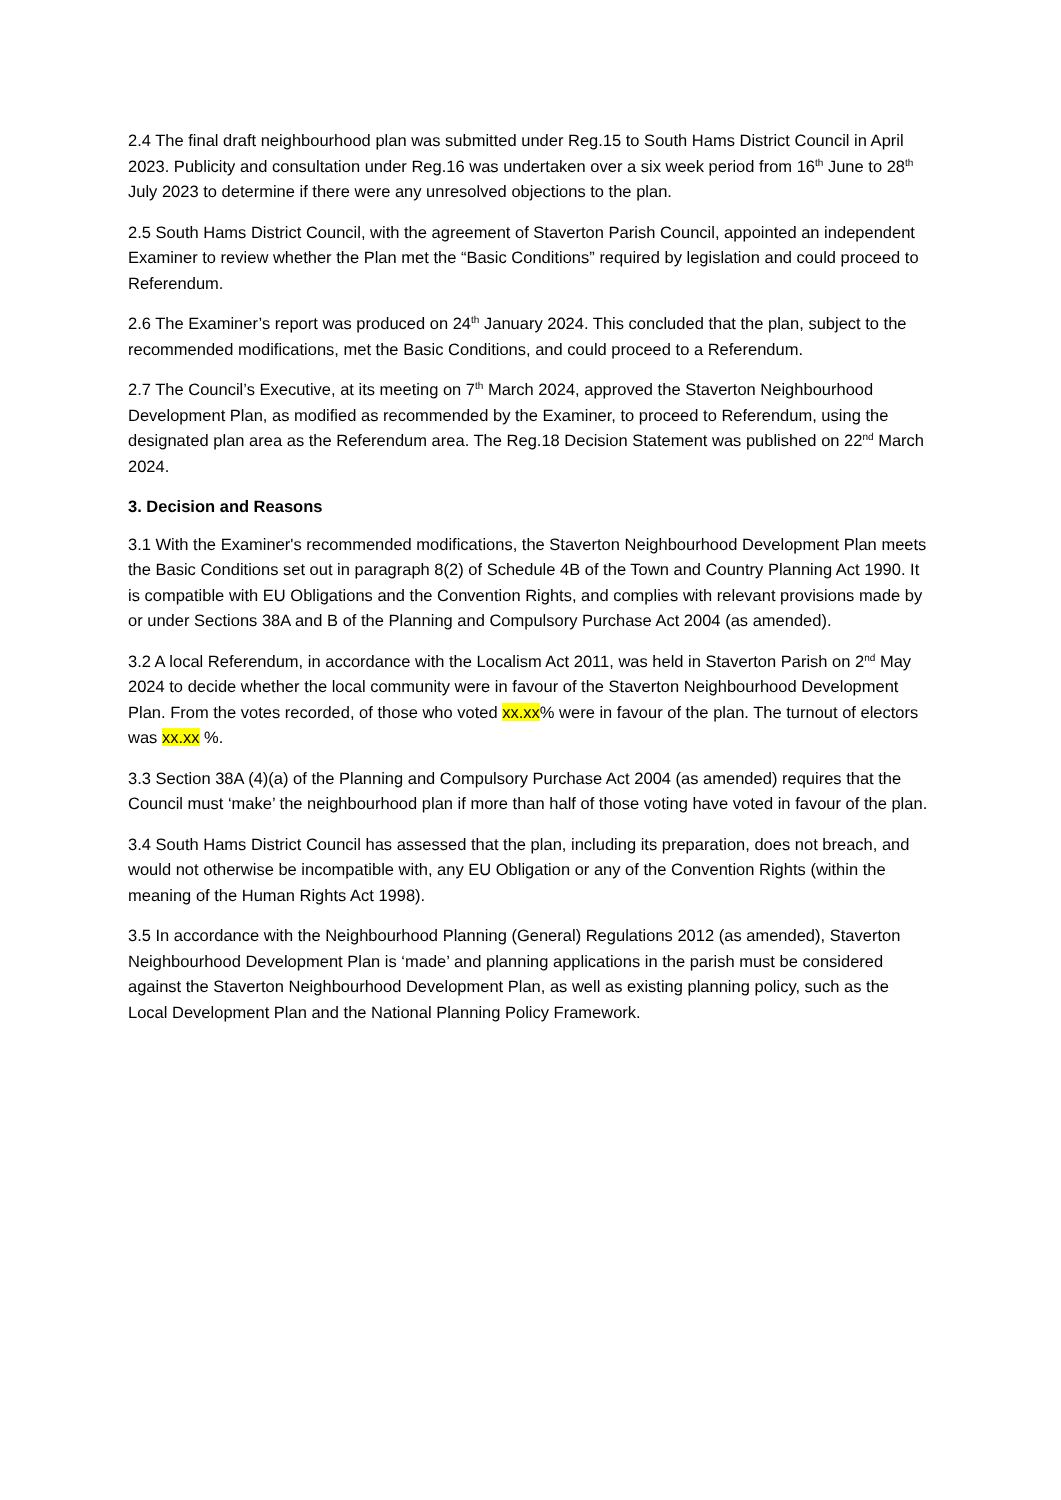2.4 The final draft neighbourhood plan was submitted under Reg.15 to South Hams District Council in April 2023. Publicity and consultation under Reg.16 was undertaken over a six week period from 16<sup>th</sup> June to 28<sup>th</sup> July 2023 to determine if there were any unresolved objections to the plan.
2.5 South Hams District Council, with the agreement of Staverton Parish Council, appointed an independent Examiner to review whether the Plan met the “Basic Conditions” required by legislation and could proceed to Referendum.
2.6 The Examiner’s report was produced on 24<sup>th</sup> January 2024. This concluded that the plan, subject to the recommended modifications, met the Basic Conditions, and could proceed to a Referendum.
2.7 The Council’s Executive, at its meeting on 7<sup>th</sup> March 2024, approved the Staverton Neighbourhood Development Plan, as modified as recommended by the Examiner, to proceed to Referendum, using the designated plan area as the Referendum area. The Reg.18 Decision Statement was published on 22<sup>nd</sup> March 2024.
3. Decision and Reasons
3.1 With the Examiner's recommended modifications, the Staverton Neighbourhood Development Plan meets the Basic Conditions set out in paragraph 8(2) of Schedule 4B of the Town and Country Planning Act 1990. It is compatible with EU Obligations and the Convention Rights, and complies with relevant provisions made by or under Sections 38A and B of the Planning and Compulsory Purchase Act 2004 (as amended).
3.2 A local Referendum, in accordance with the Localism Act 2011, was held in Staverton Parish on 2<sup>nd</sup> May 2024 to decide whether the local community were in favour of the Staverton Neighbourhood Development Plan. From the votes recorded, of those who voted xx.xx% were in favour of the plan. The turnout of electors was xx.xx %.
3.3 Section 38A (4)(a) of the Planning and Compulsory Purchase Act 2004 (as amended) requires that the Council must ‘make’ the neighbourhood plan if more than half of those voting have voted in favour of the plan.
3.4 South Hams District Council has assessed that the plan, including its preparation, does not breach, and would not otherwise be incompatible with, any EU Obligation or any of the Convention Rights (within the meaning of the Human Rights Act 1998).
3.5 In accordance with the Neighbourhood Planning (General) Regulations 2012 (as amended), Staverton Neighbourhood Development Plan is ‘made’ and planning applications in the parish must be considered against the Staverton Neighbourhood Development Plan, as well as existing planning policy, such as the Local Development Plan and the National Planning Policy Framework.